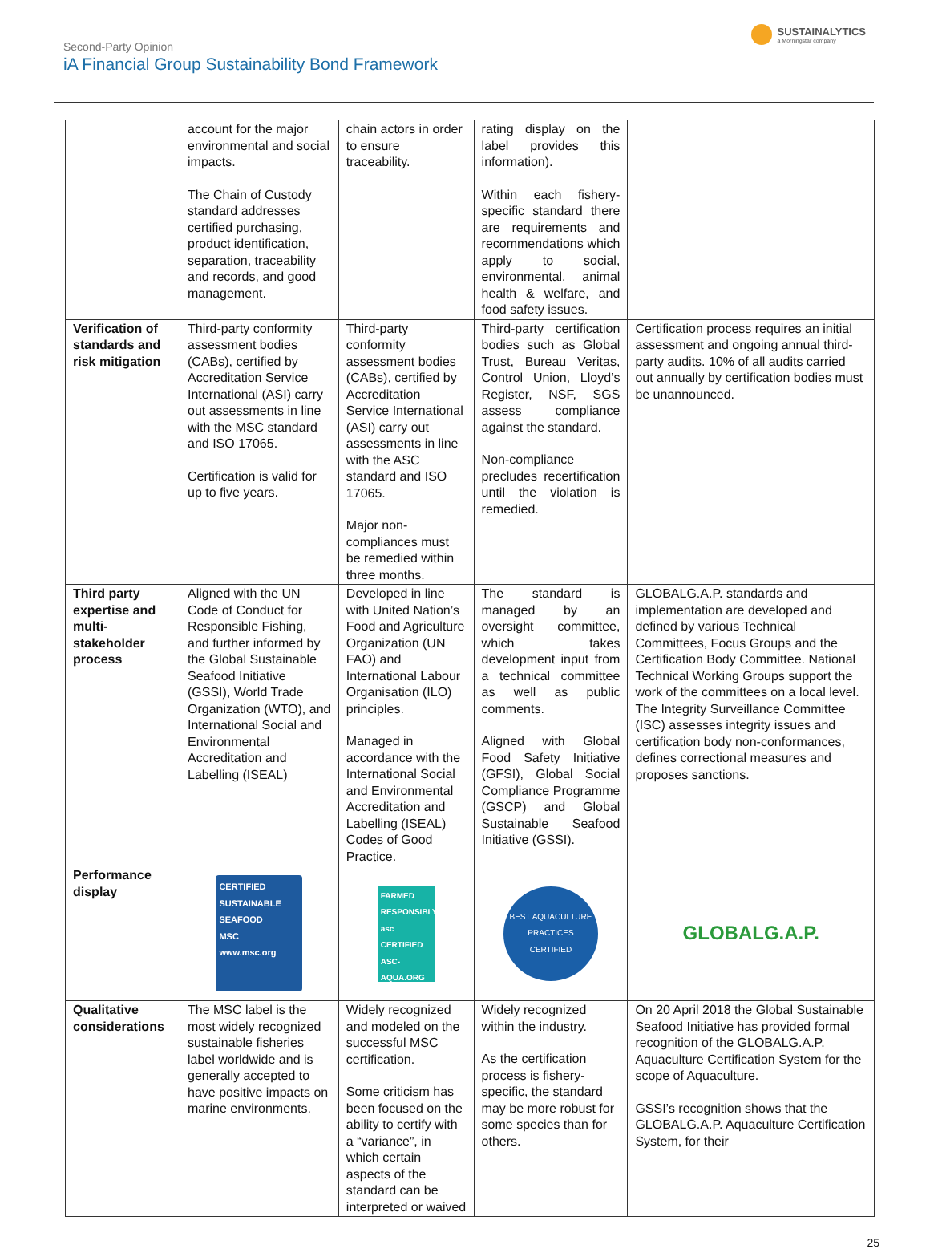Second-Party Opinion
iA Financial Group Sustainability Bond Framework
SUSTAINALYTICS
a Morningstar company
| | account for the major environmental and social impacts. The Chain of Custody standard addresses certified purchasing, product identification, separation, traceability and records, and good management. | chain actors in order to ensure traceability. | rating display on the label provides this information). Within each fishery-specific standard there are requirements and recommendations which apply to social, environmental, animal health & welfare, and food safety issues. | |
| Verification of standards and risk mitigation | Third-party conformity assessment bodies (CABs), certified by Accreditation Service International (ASI) carry out assessments in line with the MSC standard and ISO 17065. Certification is valid for up to five years. | Third-party conformity assessment bodies (CABs), certified by Accreditation Service International (ASI) carry out assessments in line with the ASC standard and ISO 17065. Major non-compliances must be remedied within three months. | Third-party certification bodies such as Global Trust, Bureau Veritas, Control Union, Lloyd’s Register, NSF, SGS assess compliance against the standard. Non-compliance precludes recertification until the violation is remedied. | Certification process requires an initial assessment and ongoing annual third-party audits. 10% of all audits carried out annually by certification bodies must be unannounced. |
| Third party expertise and multi-stakeholder process | Aligned with the UN Code of Conduct for Responsible Fishing, and further informed by the Global Sustainable Seafood Initiative (GSSI), World Trade Organization (WTO), and International Social and Environmental Accreditation and Labelling (ISEAL) | Developed in line with United Nation’s Food and Agriculture Organization (UN FAO) and International Labour Organisation (ILO) principles. Managed in accordance with the International Social and Environmental Accreditation and Labelling (ISEAL) Codes of Good Practice. | The standard is managed by an oversight committee, which takes development input from a technical committee as well as public comments. Aligned with Global Food Safety Initiative (GFSI), Global Social Compliance Programme (GSCP) and Global Sustainable Seafood Initiative (GSSI). | GLOBALG.A.P. standards and implementation are developed and defined by various Technical Committees, Focus Groups and the Certification Body Committee. National Technical Working Groups support the work of the committees on a local level. The Integrity Surveillance Committee (ISC) assesses integrity issues and certification body non-conformances, defines correctional measures and proposes sanctions. |
| Performance display | CERTIFIED SUSTAINABLE SEAFOOD MSC www.msc.org | FARMED RESPONSIBLY asc CERTIFIED ASC-AQUA.ORG | BEST AQUACULTURE PRACTICES CERTIFIED | GLOBALG.A.P. |
| Qualitative considerations | The MSC label is the most widely recognized sustainable fisheries label worldwide and is generally accepted to have positive impacts on marine environments. | Widely recognized and modeled on the successful MSC certification. Some criticism has been focused on the ability to certify with a “variance”, in which certain aspects of the standard can be interpreted or waived | Widely recognized within the industry. As the certification process is fishery-specific, the standard may be more robust for some species than for others. | On 20 April 2018 the Global Sustainable Seafood Initiative has provided formal recognition of the GLOBALG.A.P. Aquaculture Certification System for the scope of Aquaculture. GSSI’s recognition shows that the GLOBALG.A.P. Aquaculture Certification System, for their |
25